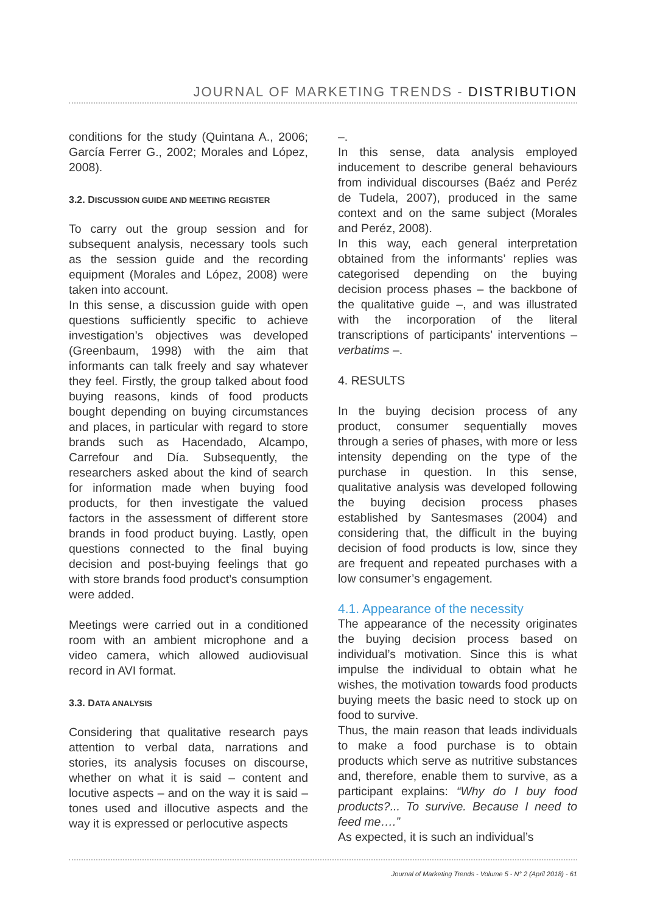JOURNAL OF MARKETING TRENDS - DISTRIBUTION
conditions for the study (Quintana A., 2006; García Ferrer G., 2002; Morales and López, 2008).
3.2. DISCUSSION GUIDE AND MEETING REGISTER
To carry out the group session and for subsequent analysis, necessary tools such as the session guide and the recording equipment (Morales and López, 2008) were taken into account.
In this sense, a discussion guide with open questions sufficiently specific to achieve investigation’s objectives was developed (Greenbaum, 1998) with the aim that informants can talk freely and say whatever they feel. Firstly, the group talked about food buying reasons, kinds of food products bought depending on buying circumstances and places, in particular with regard to store brands such as Hacendado, Alcampo, Carrefour and Día. Subsequently, the researchers asked about the kind of search for information made when buying food products, for then investigate the valued factors in the assessment of different store brands in food product buying. Lastly, open questions connected to the final buying decision and post-buying feelings that go with store brands food product’s consumption were added.
Meetings were carried out in a conditioned room with an ambient microphone and a video camera, which allowed audiovisual record in AVI format.
3.3. DATA ANALYSIS
Considering that qualitative research pays attention to verbal data, narrations and stories, its analysis focuses on discourse, whether on what it is said – content and locutive aspects – and on the way it is said – tones used and illocutive aspects and the way it is expressed or perlocutive aspects
–.
In this sense, data analysis employed inducement to describe general behaviours from individual discourses (Baéz and Peréz de Tudela, 2007), produced in the same context and on the same subject (Morales and Peréz, 2008).
In this way, each general interpretation obtained from the informants’ replies was categorised depending on the buying decision process phases – the backbone of the qualitative guide –, and was illustrated with the incorporation of the literal transcriptions of participants’ interventions – verbatims –.
4. RESULTS
In the buying decision process of any product, consumer sequentially moves through a series of phases, with more or less intensity depending on the type of the purchase in question. In this sense, qualitative analysis was developed following the buying decision process phases established by Santesmases (2004) and considering that, the difficult in the buying decision of food products is low, since they are frequent and repeated purchases with a low consumer’s engagement.
4.1. Appearance of the necessity
The appearance of the necessity originates the buying decision process based on individual’s motivation. Since this is what impulse the individual to obtain what he wishes, the motivation towards food products buying meets the basic need to stock up on food to survive.
Thus, the main reason that leads individuals to make a food purchase is to obtain products which serve as nutritive substances and, therefore, enable them to survive, as a participant explains: “Why do I buy food products?... To survive. Because I need to feed me….”
As expected, it is such an individual’s
Journal of Marketing Trends - Volume 5 - N° 2 (April 2018) - 61